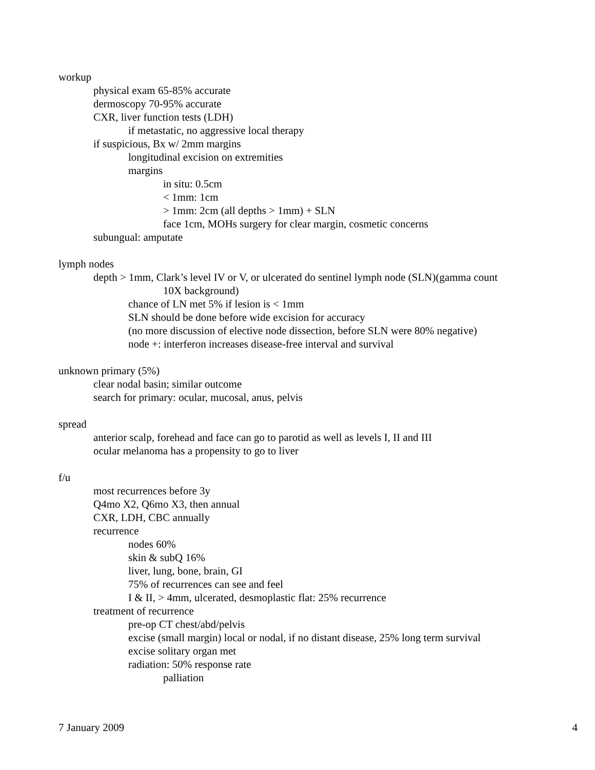workup
physical exam 65-85% accurate
dermoscopy 70-95% accurate
CXR, liver function tests (LDH)
if metastatic, no aggressive local therapy
if suspicious, Bx w/ 2mm margins
longitudinal excision on extremities
margins
in situ: 0.5cm
< 1mm: 1cm
> 1mm: 2cm (all depths > 1mm) + SLN
face 1cm, MOHs surgery for clear margin, cosmetic concerns
subungual: amputate
lymph nodes
depth > 1mm, Clark’s level IV or V, or ulcerated do sentinel lymph node (SLN)(gamma count
10X background)
chance of LN met 5% if lesion is < 1mm
SLN should be done before wide excision for accuracy
(no more discussion of elective node dissection, before SLN were 80% negative)
node +: interferon increases disease-free interval and survival
unknown primary (5%)
clear nodal basin; similar outcome
search for primary: ocular, mucosal, anus, pelvis
spread
anterior scalp, forehead and face can go to parotid as well as levels I, II and III
ocular melanoma has a propensity to go to liver
f/u
most recurrences before 3y
Q4mo X2, Q6mo X3, then annual
CXR, LDH, CBC annually
recurrence
nodes 60%
skin & subQ 16%
liver, lung, bone, brain, GI
75% of recurrences can see and feel
I & II, > 4mm, ulcerated, desmoplastic flat: 25% recurrence
treatment of recurrence
pre-op CT chest/abd/pelvis
excise (small margin) local or nodal, if no distant disease, 25% long term survival
excise solitary organ met
radiation: 50% response rate
palliation
7 January 2009 4